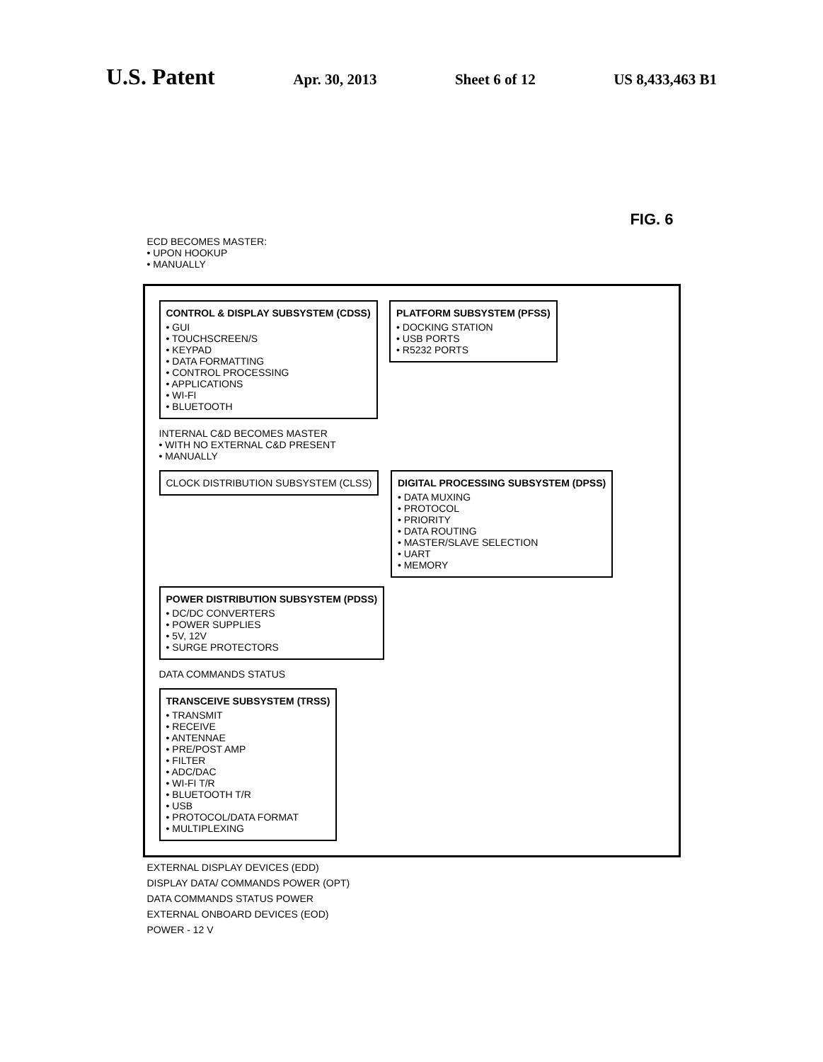U.S. Patent Apr. 30, 2013 Sheet 6 of 12 US 8,433,463 B1
FIG. 6
ECD BECOMES MASTER:
• UPON HOOKUP
• MANUALLY
CONTROL & DISPLAY SUBSYSTEM (CDSS) • GUI
• TOUCHSCREEN/S
• KEYPAD
• DATA FORMATTING
• CONTROL PROCESSING
• APPLICATIONS
• WI-FI
• BLUETOOTH
PLATFORM SUBSYSTEM (PFSS) • DOCKING STATION
• USB PORTS
• R5232 PORTS
INTERNAL C&D BECOMES MASTER
• WITH NO EXTERNAL C&D PRESENT
• MANUALLY
CLOCK DISTRIBUTION SUBSYSTEM (CLSS)
DIGITAL PROCESSING SUBSYSTEM (DPSS) • DATA MUXING
• PROTOCOL
• PRIORITY
• DATA ROUTING
• MASTER/SLAVE SELECTION
• UART
• MEMORY
POWER DISTRIBUTION SUBSYSTEM (PDSS) • DC/DC CONVERTERS
• POWER SUPPLIES
• 5V, 12V
• SURGE PROTECTORS
DATA COMMANDS STATUS
TRANSCEIVE SUBSYSTEM (TRSS) • TRANSMIT
• RECEIVE
• ANTENNAE
• PRE/POST AMP
• FILTER
• ADC/DAC
• WI-FI T/R
• BLUETOOTH T/R
• USB
• PROTOCOL/DATA FORMAT
• MULTIPLEXING
EXTERNAL DISPLAY DEVICES (EDD)
DISPLAY DATA/ COMMANDS POWER (OPT)
DATA COMMANDS STATUS POWER
EXTERNAL ONBOARD DEVICES (EOD)
POWER - 12 V